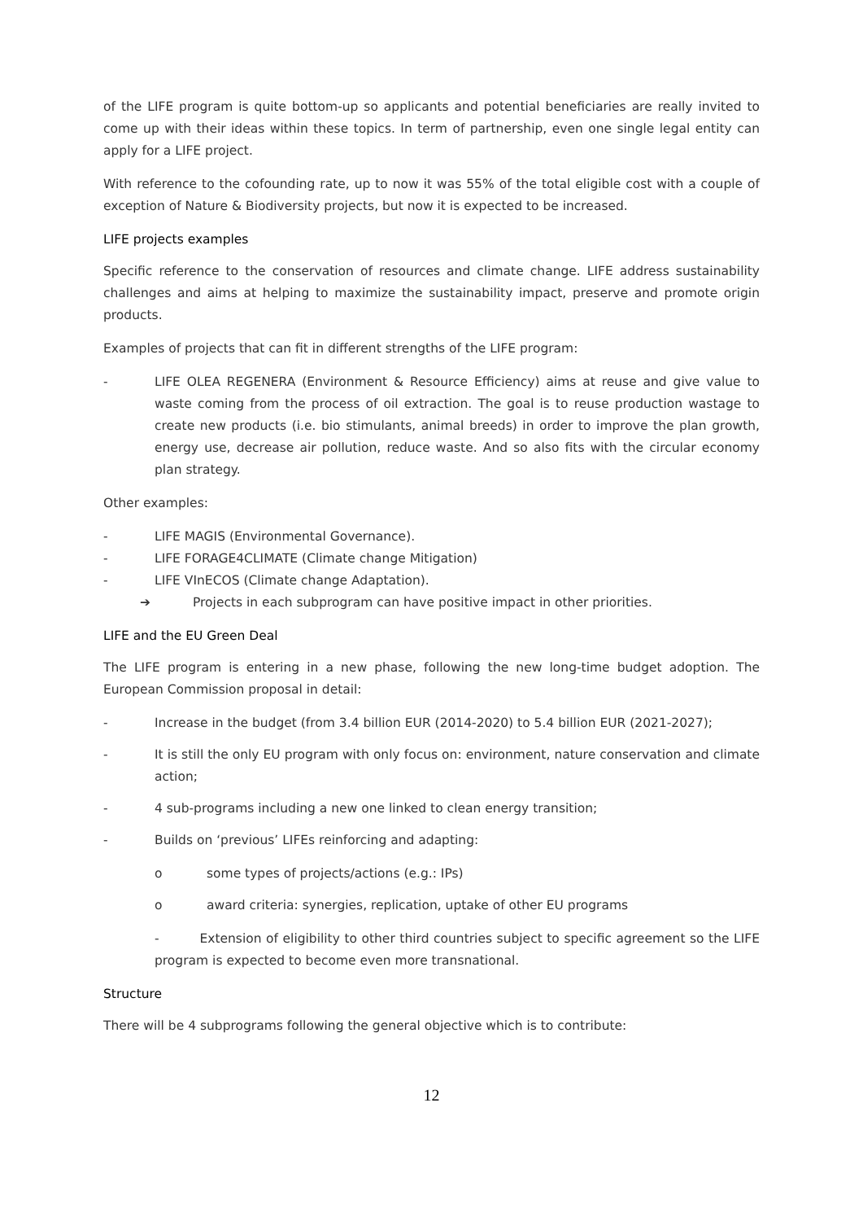of the LIFE program is quite bottom-up so applicants and potential beneficiaries are really invited to come up with their ideas within these topics. In term of partnership, even one single legal entity can apply for a LIFE project.
With reference to the cofounding rate, up to now it was 55% of the total eligible cost with a couple of exception of Nature & Biodiversity projects, but now it is expected to be increased.
LIFE projects examples
Specific reference to the conservation of resources and climate change. LIFE address sustainability challenges and aims at helping to maximize the sustainability impact, preserve and promote origin products.
Examples of projects that can fit in different strengths of the LIFE program:
- LIFE OLEA REGENERA (Environment & Resource Efficiency) aims at reuse and give value to waste coming from the process of oil extraction. The goal is to reuse production wastage to create new products (i.e. bio stimulants, animal breeds) in order to improve the plan growth, energy use, decrease air pollution, reduce waste. And so also fits with the circular economy plan strategy.
Other examples:
- LIFE MAGIS (Environmental Governance).
- LIFE FORAGE4CLIMATE (Climate change Mitigation)
- LIFE VInECOS (Climate change Adaptation).
➔ Projects in each subprogram can have positive impact in other priorities.
LIFE and the EU Green Deal
The LIFE program is entering in a new phase, following the new long-time budget adoption. The European Commission proposal in detail:
- Increase in the budget (from 3.4 billion EUR (2014-2020) to 5.4 billion EUR (2021-2027);
- It is still the only EU program with only focus on: environment, nature conservation and climate action;
- 4 sub-programs including a new one linked to clean energy transition;
- Builds on ‘previous’ LIFEs reinforcing and adapting:
o some types of projects/actions (e.g.: IPs)
o award criteria: synergies, replication, uptake of other EU programs
- Extension of eligibility to other third countries subject to specific agreement so the LIFE program is expected to become even more transnational.
Structure
There will be 4 subprograms following the general objective which is to contribute:
12